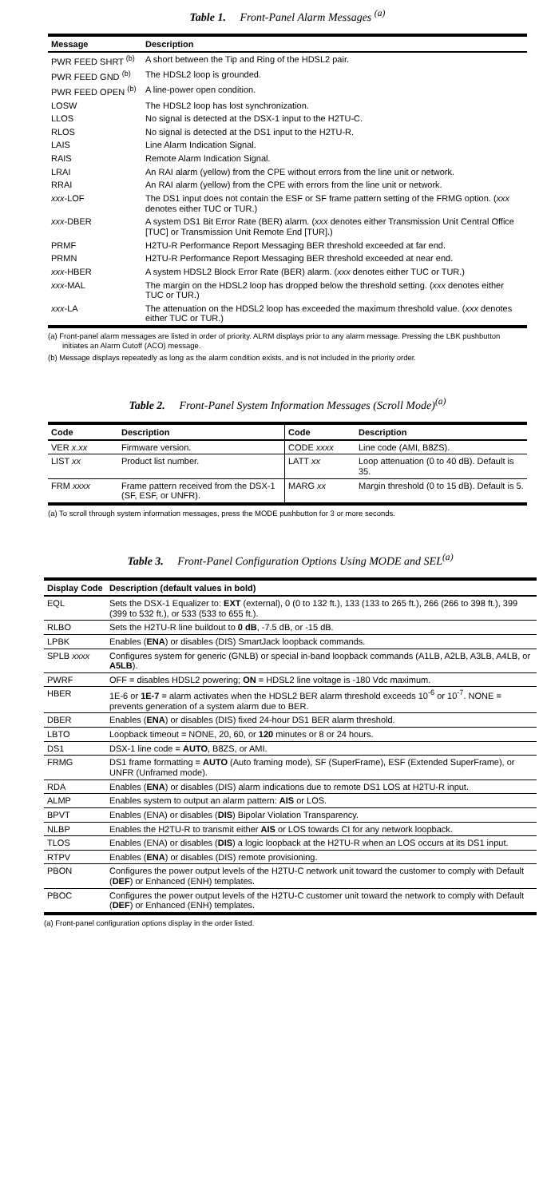Table 1. Front-Panel Alarm Messages <sup>(a)</sup>
| Message | Description |
| --- | --- |
| PWR FEED SHRT <sup>(b)</sup> | A short between the Tip and Ring of the HDSL2 pair. |
| PWR FEED GND <sup>(b)</sup> | The HDSL2 loop is grounded. |
| PWR FEED OPEN <sup>(b)</sup> | A line-power open condition. |
| LOSW | The HDSL2 loop has lost synchronization. |
| LLOS | No signal is detected at the DSX-1 input to the H2TU-C. |
| RLOS | No signal is detected at the DS1 input to the H2TU-R. |
| LAIS | Line Alarm Indication Signal. |
| RAIS | Remote Alarm Indication Signal. |
| LRAI | An RAI alarm (yellow) from the CPE without errors from the line unit or network. |
| RRAI | An RAI alarm (yellow) from the CPE with errors from the line unit or network. |
| xxx -LOF | The DS1 input does not contain the ESF or SF frame pattern setting of the FRMG option. ( xxx denotes either TUC or TUR.) |
| xxx -DBER | A system DS1 Bit Error Rate (BER) alarm. ( xxx denotes either Transmission Unit Central Office [TUC] or Transmission Unit Remote End [TUR].) |
| PRMF | H2TU-R Performance Report Messaging BER threshold exceeded at far end. |
| PRMN | H2TU-R Performance Report Messaging BER threshold exceeded at near end. |
| xxx -HBER | A system HDSL2 Block Error Rate (BER) alarm. ( xxx denotes either TUC or TUR.) |
| xxx -MAL | The margin on the HDSL2 loop has dropped below the threshold setting. ( xxx denotes either TUC or TUR.) |
| xxx -LA | The attenuation on the HDSL2 loop has exceeded the maximum threshold value. ( xxx denotes either TUC or TUR.) |
(a) Front-panel alarm messages are listed in order of priority. ALRM displays prior to any alarm message. Pressing the LBK pushbutton initiates an Alarm Cutoff (ACO) message.
(b) Message displays repeatedly as long as the alarm condition exists, and is not included in the priority order.
Table 2. Front-Panel System Information Messages (Scroll Mode)<sup>(a)</sup>
| Code | Description | Code | Description |
| --- | --- | --- | --- |
| VER x.xx | Firmware version. | CODE xxxx | Line code (AMI, B8ZS). |
| LIST xx | Product list number. | LATT xx | Loop attenuation (0 to 40 dB). Default is 35. |
| FRM xxxx | Frame pattern received from the DSX-1 (SF, ESF, or UNFR). | MARG xx | Margin threshold (0 to 15 dB). Default is 5. |
(a) To scroll through system information messages, press the MODE pushbutton for 3 or more seconds.
Table 3. Front-Panel Configuration Options Using MODE and SEL<sup>(a)</sup>
| Display Code | Description (default values in bold) |
| --- | --- |
| EQL | Sets the DSX-1 Equalizer to: EXT (external), 0 (0 to 132 ft.), 133 (133 to 265 ft.), 266 (266 to 398 ft.), 399 (399 to 532 ft.), or 533 (533 to 655 ft.). |
| RLBO | Sets the H2TU-R line buildout to 0 dB , -7.5 dB, or -15 dB. |
| LPBK | Enables ( ENA ) or disables (DIS) SmartJack loopback commands. |
| SPLB xxxx | Configures system for generic (GNLB) or special in-band loopback commands (A1LB, A2LB, A3LB, A4LB, or A5LB ). |
| PWRF | OFF = disables HDSL2 powering; ON = HDSL2 line voltage is -180 Vdc maximum. |
| HBER | 1E-6 or 1E-7 = alarm activates when the HDSL2 BER alarm threshold exceeds 10<sup>-6</sup> or 10<sup>-7</sup>. NONE = prevents generation of a system alarm due to BER. |
| DBER | Enables ( ENA ) or disables (DIS) fixed 24-hour DS1 BER alarm threshold. |
| LBTO | Loopback timeout = NONE, 20, 60, or 120 minutes or 8 or 24 hours. |
| DS1 | DSX-1 line code = AUTO , B8ZS, or AMI. |
| FRMG | DS1 frame formatting = AUTO (Auto framing mode), SF (SuperFrame), ESF (Extended SuperFrame), or UNFR (Unframed mode). |
| RDA | Enables ( ENA ) or disables (DIS) alarm indications due to remote DS1 LOS at H2TU-R input. |
| ALMP | Enables system to output an alarm pattern: AIS or LOS. |
| BPVT | Enables (ENA) or disables ( DIS ) Bipolar Violation Transparency. |
| NLBP | Enables the H2TU-R to transmit either AIS or LOS towards CI for any network loopback. |
| TLOS | Enables (ENA) or disables ( DIS ) a logic loopback at the H2TU-R when an LOS occurs at its DS1 input. |
| RTPV | Enables ( ENA ) or disables (DIS) remote provisioning. |
| PBON | Configures the power output levels of the H2TU-C network unit toward the customer to comply with Default ( DEF ) or Enhanced (ENH) templates. |
| PBOC | Configures the power output levels of the H2TU-C customer unit toward the network to comply with Default ( DEF ) or Enhanced (ENH) templates. |
(a) Front-panel configuration options display in the order listed.